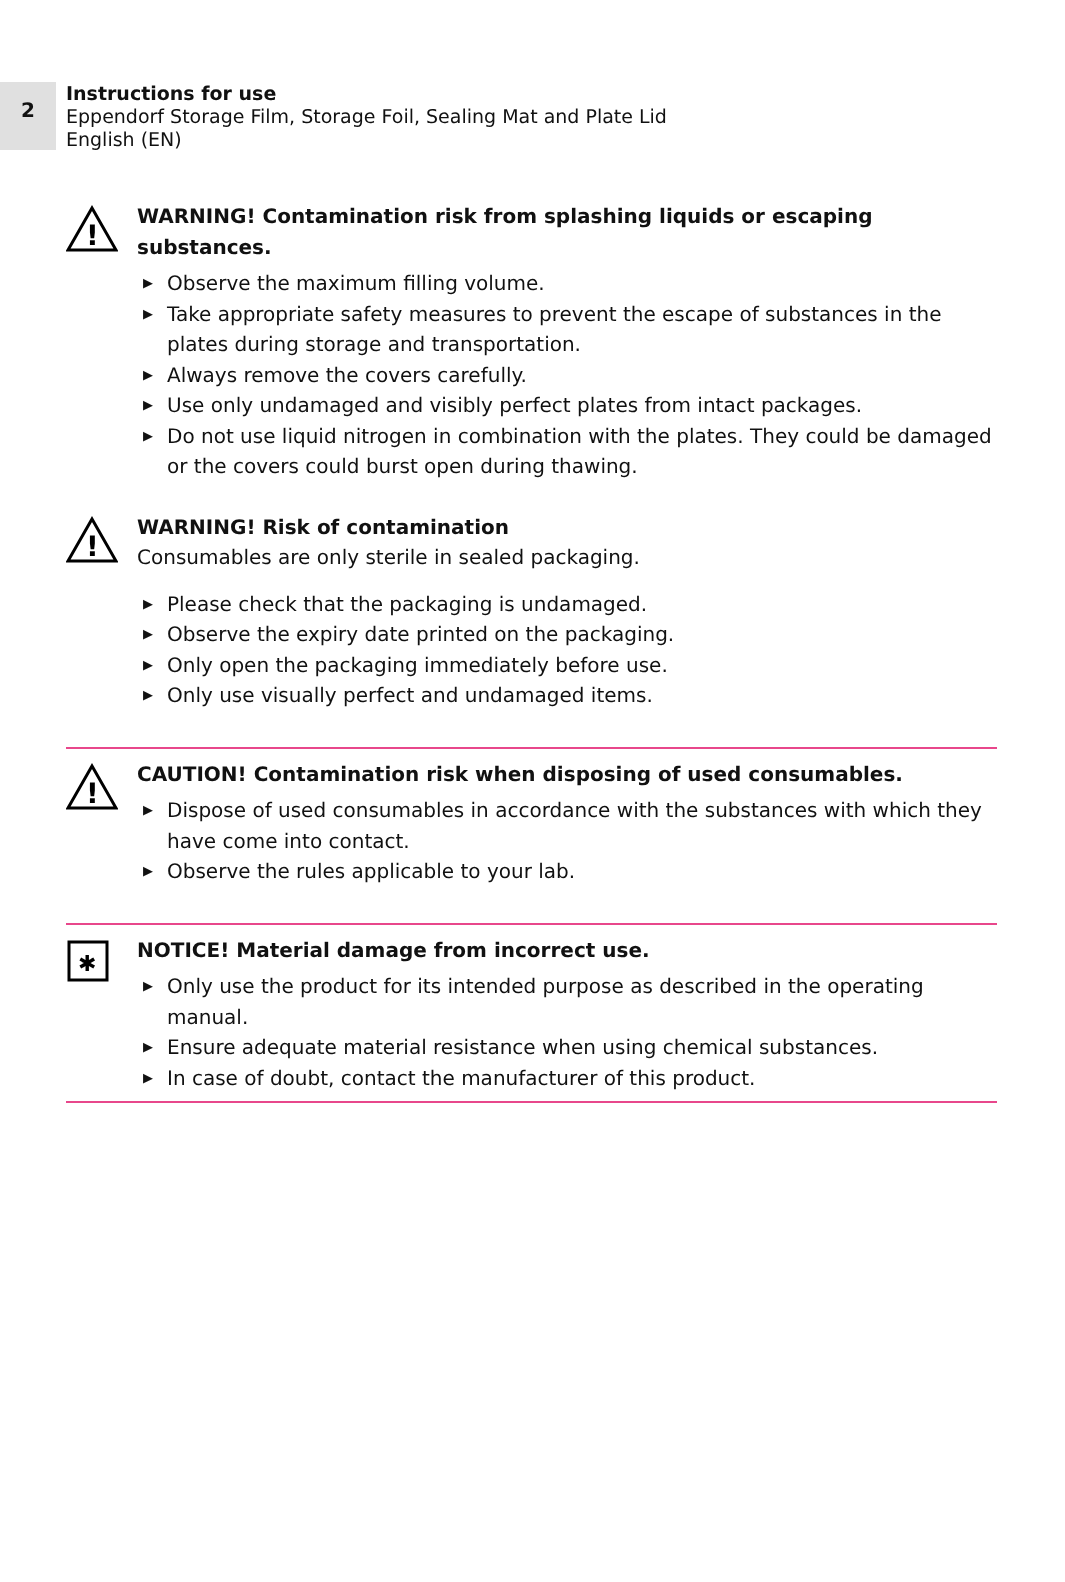2
Instructions for use
Eppendorf Storage Film, Storage Foil, Sealing Mat and Plate Lid
English (EN)
!
WARNING! Contamination risk from splashing liquids or escaping substances.
▶ Observe the maximum filling volume.
▶ Take appropriate safety measures to prevent the escape of substances in the plates during storage and transportation.
▶ Always remove the covers carefully.
▶ Use only undamaged and visibly perfect plates from intact packages.
▶ Do not use liquid nitrogen in combination with the plates. They could be damaged or the covers could burst open during thawing.
!
WARNING! Risk of contamination
Consumables are only sterile in sealed packaging.
▶ Please check that the packaging is undamaged.
▶ Observe the expiry date printed on the packaging.
▶ Only open the packaging immediately before use.
▶ Only use visually perfect and undamaged items.
!
CAUTION! Contamination risk when disposing of used consumables.
▶ Dispose of used consumables in accordance with the substances with which they have come into contact.
▶ Observe the rules applicable to your lab.
✱
NOTICE! Material damage from incorrect use.
▶ Only use the product for its intended purpose as described in the operating manual.
▶ Ensure adequate material resistance when using chemical substances.
▶ In case of doubt, contact the manufacturer of this product.